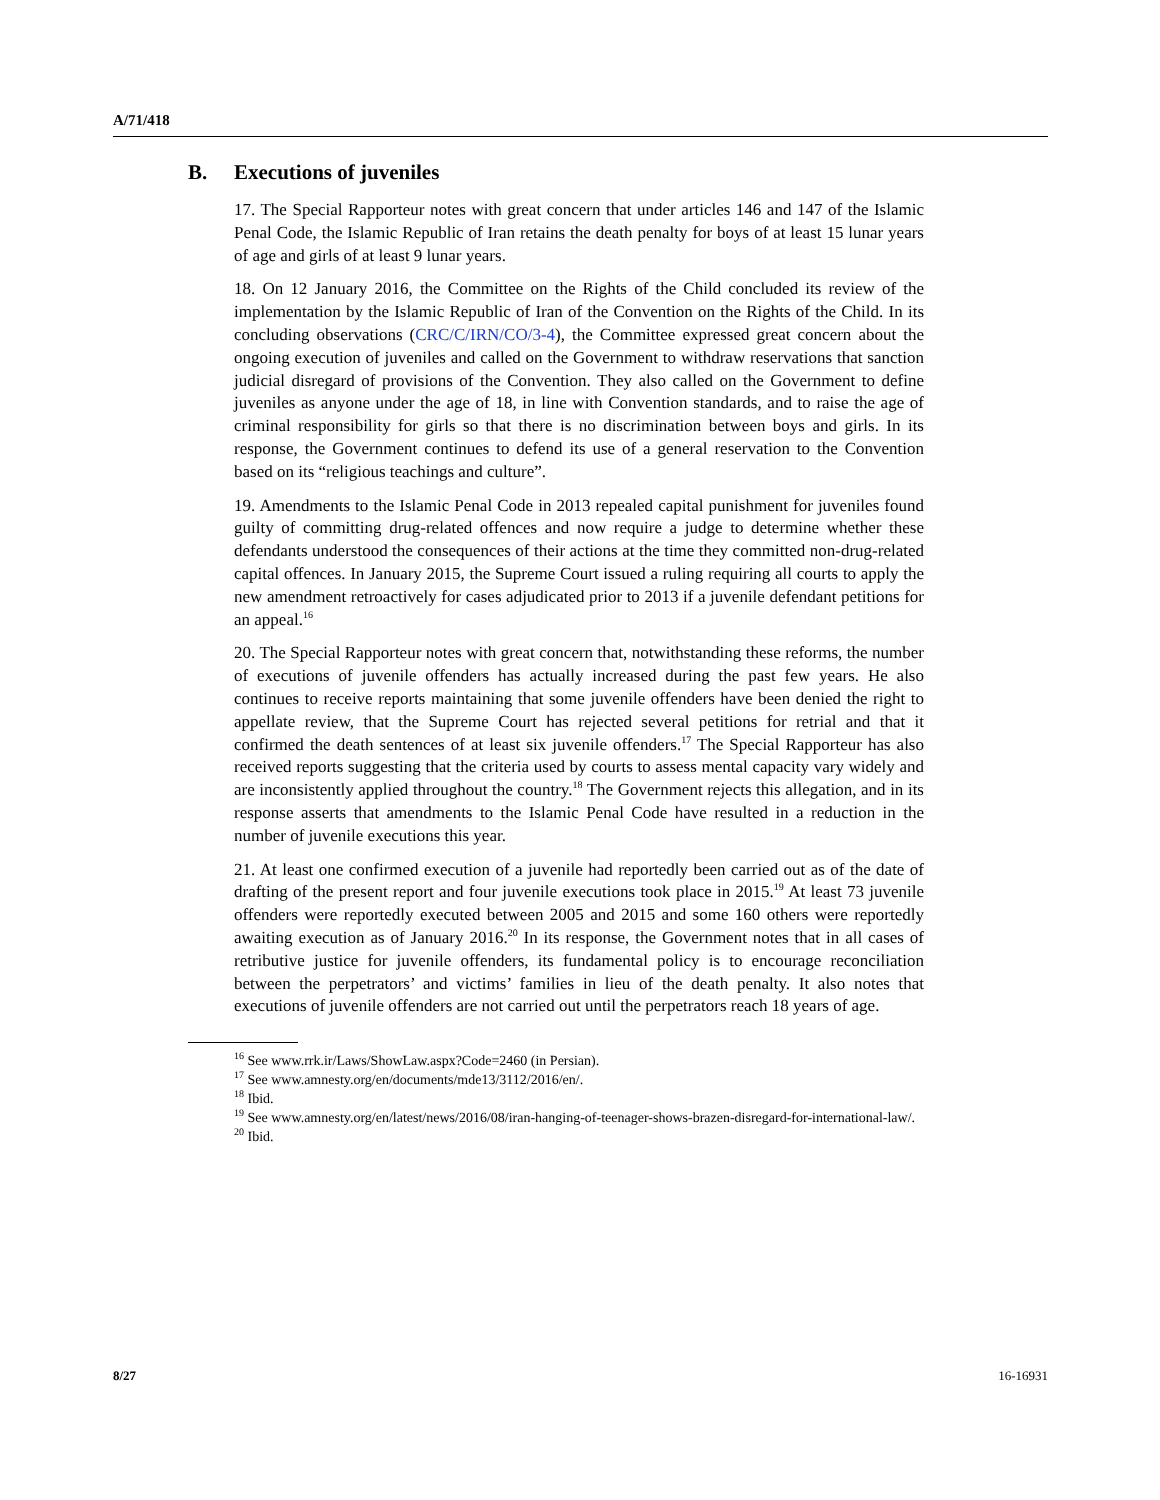A/71/418
B. Executions of juveniles
17. The Special Rapporteur notes with great concern that under articles 146 and 147 of the Islamic Penal Code, the Islamic Republic of Iran retains the death penalty for boys of at least 15 lunar years of age and girls of at least 9 lunar years.
18. On 12 January 2016, the Committee on the Rights of the Child concluded its review of the implementation by the Islamic Republic of Iran of the Convention on the Rights of the Child. In its concluding observations (CRC/C/IRN/CO/3-4), the Committee expressed great concern about the ongoing execution of juveniles and called on the Government to withdraw reservations that sanction judicial disregard of provisions of the Convention. They also called on the Government to define juveniles as anyone under the age of 18, in line with Convention standards, and to raise the age of criminal responsibility for girls so that there is no discrimination between boys and girls. In its response, the Government continues to defend its use of a general reservation to the Convention based on its “religious teachings and culture”.
19. Amendments to the Islamic Penal Code in 2013 repealed capital punishment for juveniles found guilty of committing drug-related offences and now require a judge to determine whether these defendants understood the consequences of their actions at the time they committed non-drug-related capital offences. In January 2015, the Supreme Court issued a ruling requiring all courts to apply the new amendment retroactively for cases adjudicated prior to 2013 if a juvenile defendant petitions for an appeal.<sup>16</sup>
20. The Special Rapporteur notes with great concern that, notwithstanding these reforms, the number of executions of juvenile offenders has actually increased during the past few years. He also continues to receive reports maintaining that some juvenile offenders have been denied the right to appellate review, that the Supreme Court has rejected several petitions for retrial and that it confirmed the death sentences of at least six juvenile offenders.<sup>17</sup> The Special Rapporteur has also received reports suggesting that the criteria used by courts to assess mental capacity vary widely and are inconsistently applied throughout the country.<sup>18</sup> The Government rejects this allegation, and in its response asserts that amendments to the Islamic Penal Code have resulted in a reduction in the number of juvenile executions this year.
21. At least one confirmed execution of a juvenile had reportedly been carried out as of the date of drafting of the present report and four juvenile executions took place in 2015.<sup>19</sup> At least 73 juvenile offenders were reportedly executed between 2005 and 2015 and some 160 others were reportedly awaiting execution as of January 2016.<sup>20</sup> In its response, the Government notes that in all cases of retributive justice for juvenile offenders, its fundamental policy is to encourage reconciliation between the perpetrators’ and victims’ families in lieu of the death penalty. It also notes that executions of juvenile offenders are not carried out until the perpetrators reach 18 years of age.
<sup>16</sup> See www.rrk.ir/Laws/ShowLaw.aspx?Code=2460 (in Persian).
<sup>17</sup> See www.amnesty.org/en/documents/mde13/3112/2016/en/.
<sup>18</sup> Ibid.
<sup>19</sup> See www.amnesty.org/en/latest/news/2016/08/iran-hanging-of-teenager-shows-brazen-disregard-for-international-law/.
<sup>20</sup> Ibid.
8/27 16-16931